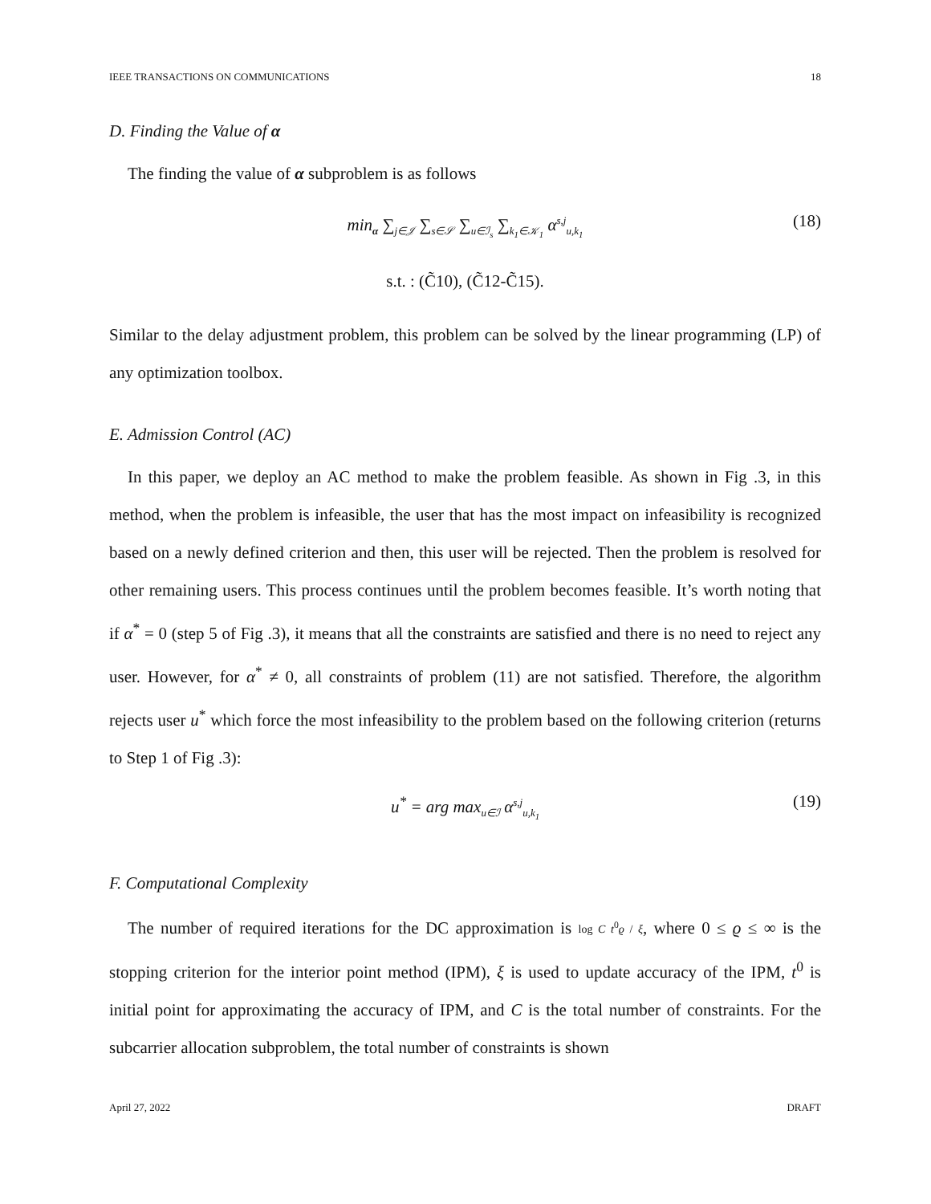IEEE TRANSACTIONS ON COMMUNICATIONS 18
D. Finding the Value of α
The finding the value of α subproblem is as follows
min<sub>α</sub> ∑<sub>j∈𝒥</sub> ∑<sub>s∈𝒮</sub> ∑<sub>u∈ℐ<sub>s</sub></sub> ∑<sub>k<sub>1</sub>∈𝒦<sub>1</sub></sub> α<sup>s,j</sup><sub>u,k<sub>1</sub></sub> (18)
s.t. : (C̃10), (C̃12-C̃15).
Similar to the delay adjustment problem, this problem can be solved by the linear programming (LP) of any optimization toolbox.
E. Admission Control (AC)
In this paper, we deploy an AC method to make the problem feasible. As shown in Fig .3, in this method, when the problem is infeasible, the user that has the most impact on infeasibility is recognized based on a newly defined criterion and then, this user will be rejected. Then the problem is resolved for other remaining users. This process continues until the problem becomes feasible. It’s worth noting that if α<sup>*</sup> = 0 (step 5 of Fig .3), it means that all the constraints are satisfied and there is no need to reject any user. However, for α<sup>*</sup> ≠ 0, all constraints of problem (11) are not satisfied. Therefore, the algorithm rejects user u<sup>*</sup> which force the most infeasibility to the problem based on the following criterion (returns to Step 1 of Fig .3):
u<sup>*</sup> = arg max<sub>u∈ℐ</sub> α<sup>s,j</sup><sub>u,k<sub>1</sub></sub> (19)
F. Computational Complexity
The number of required iterations for the DC approximation is log C t<sup>0</sup>ϱ / ξ, where 0 ≤ ϱ ≤ ∞ is the stopping criterion for the interior point method (IPM), ξ is used to update accuracy of the IPM, t<sup>0</sup> is initial point for approximating the accuracy of IPM, and C is the total number of constraints. For the subcarrier allocation subproblem, the total number of constraints is shown
April 27, 2022 DRAFT